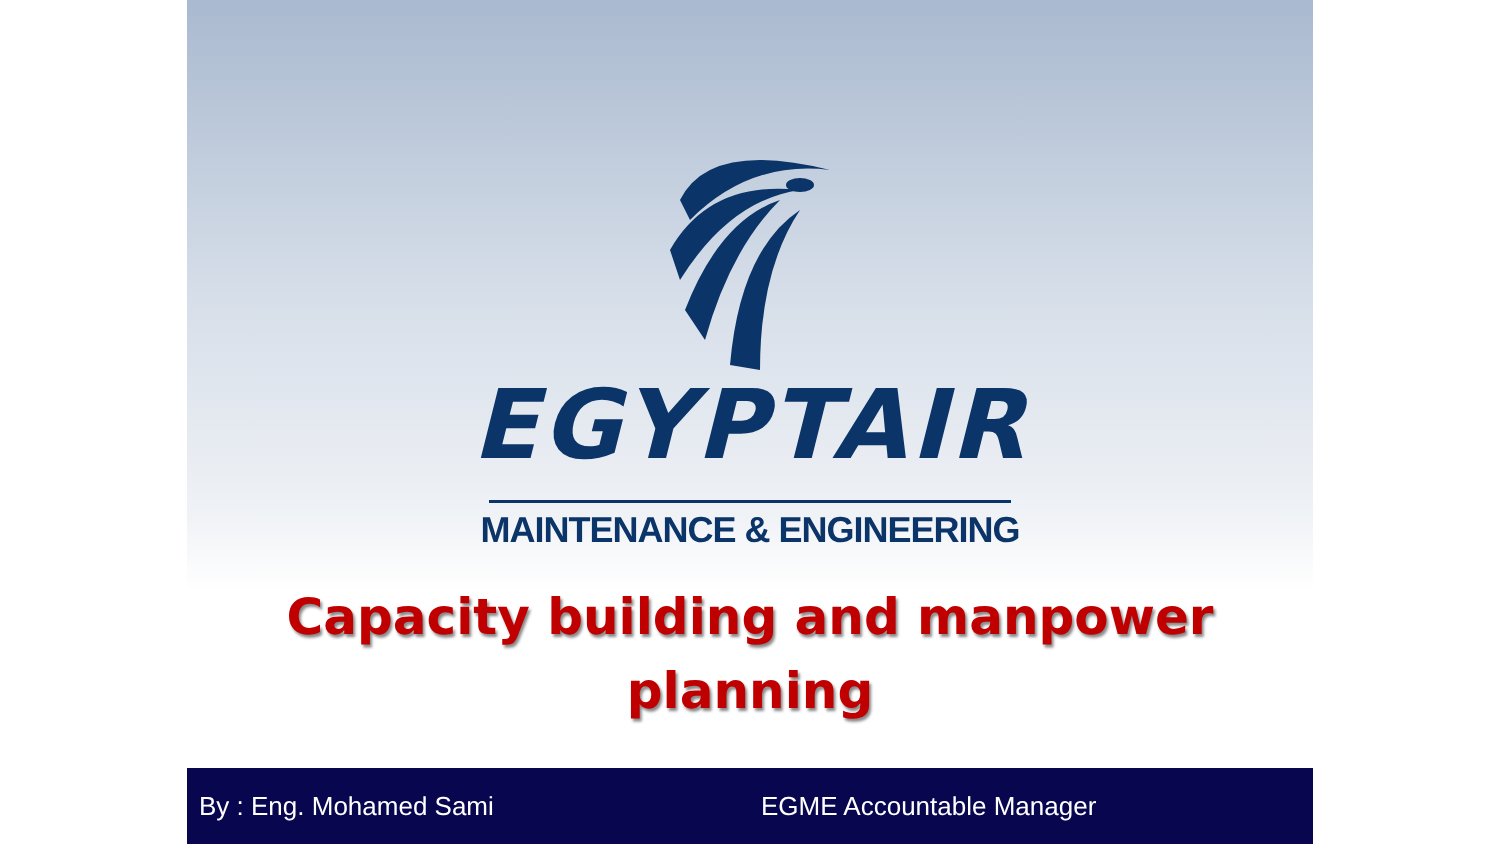EGYPTAIR
MAINTENANCE & ENGINEERING
Capacity building and manpower
planning
By : Eng. Mohamed Sami EGME Accountable Manager